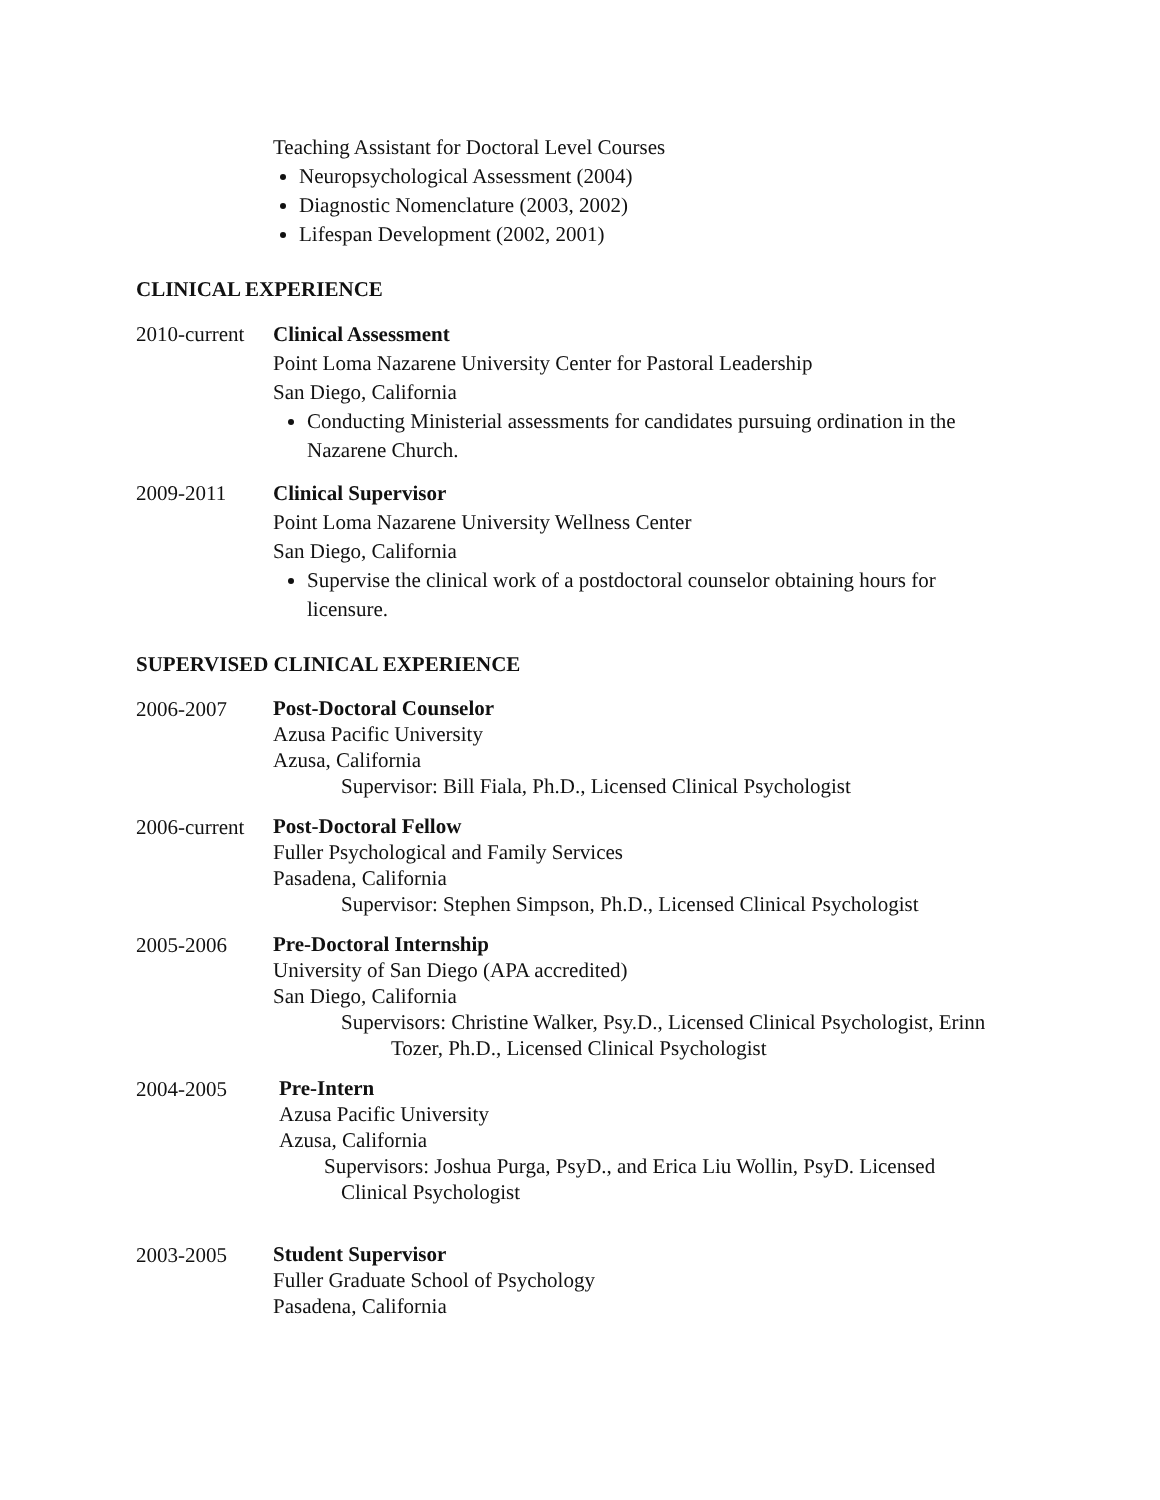Teaching Assistant for Doctoral Level Courses
Neuropsychological Assessment (2004)
Diagnostic Nomenclature (2003, 2002)
Lifespan Development (2002, 2001)
CLINICAL EXPERIENCE
2010-current
Clinical Assessment
Point Loma Nazarene University Center for Pastoral Leadership
San Diego, California
Conducting Ministerial assessments for candidates pursuing ordination in the Nazarene Church.
2009-2011 Clinical Supervisor
Point Loma Nazarene University Wellness Center
San Diego, California
Supervise the clinical work of a postdoctoral counselor obtaining hours for licensure.
SUPERVISED CLINICAL EXPERIENCE
2006-2007
Post-Doctoral Counselor
Azusa Pacific University
Azusa, California
Supervisor: Bill Fiala, Ph.D., Licensed Clinical Psychologist
2006-current
Post-Doctoral Fellow
Fuller Psychological and Family Services
Pasadena, California
Supervisor: Stephen Simpson, Ph.D., Licensed Clinical Psychologist
2005-2006
Pre-Doctoral Internship
University of San Diego (APA accredited)
San Diego, California
Supervisors: Christine Walker, Psy.D., Licensed Clinical Psychologist, Erinn
Tozer, Ph.D., Licensed Clinical Psychologist
2004-2005
Pre-Intern
Azusa Pacific University
Azusa, California
Supervisors: Joshua Purga, PsyD., and Erica Liu Wollin, PsyD. Licensed
Clinical Psychologist
2003-2005
Student Supervisor
Fuller Graduate School of Psychology
Pasadena, California